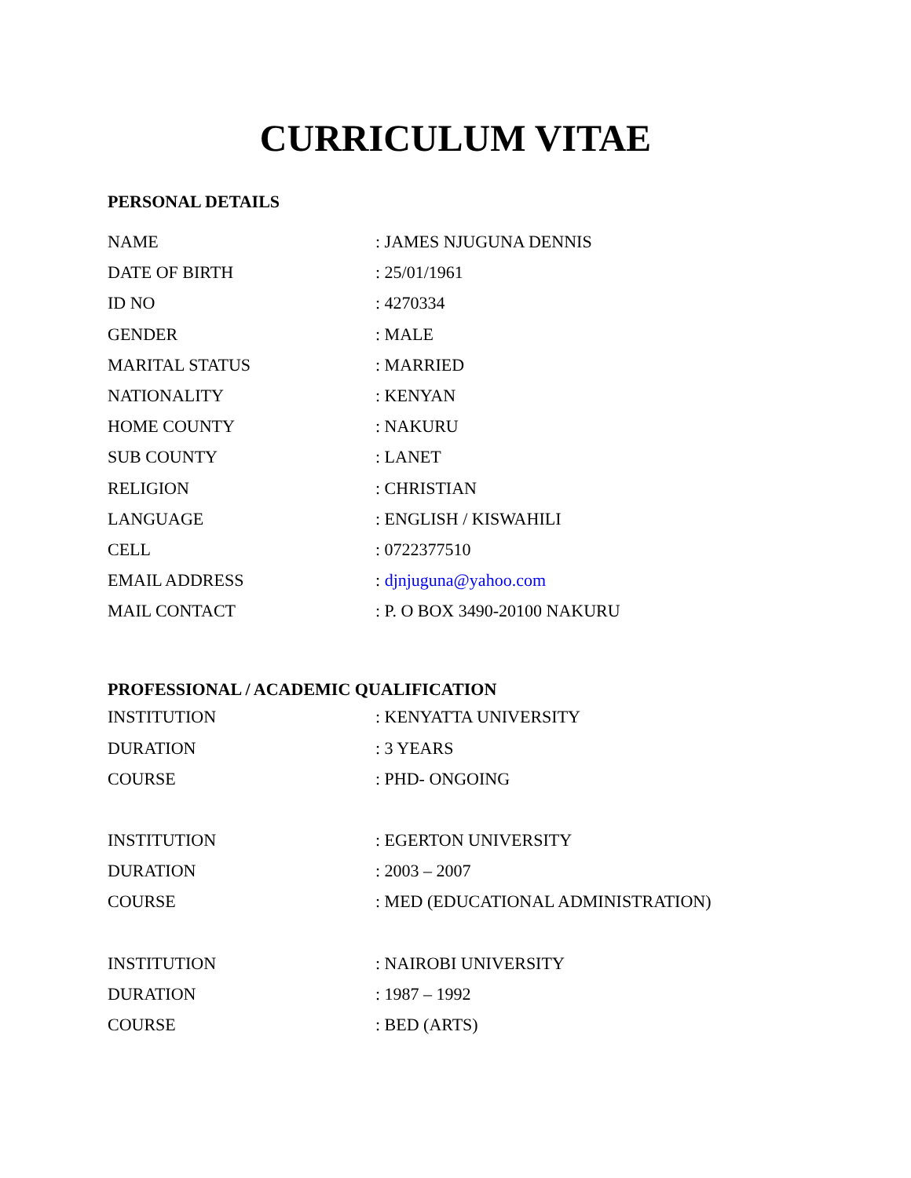CURRICULUM VITAE
PERSONAL DETAILS
NAME: JAMES NJUGUNA DENNIS
DATE OF BIRTH: 25/01/1961
ID NO: 4270334
GENDER: MALE
MARITAL STATUS: MARRIED
NATIONALITY: KENYAN
HOME COUNTY: NAKURU
SUB COUNTY: LANET
RELIGION: CHRISTIAN
LANGUAGE: ENGLISH / KISWAHILI
CELL: 0722377510
EMAIL ADDRESS: djnjuguna@yahoo.com
MAIL CONTACT: P. O BOX 3490-20100 NAKURU
PROFESSIONAL / ACADEMIC QUALIFICATION
INSTITUTION: KENYATTA UNIVERSITY
DURATION: 3 YEARS
COURSE: PHD- ONGOING
INSTITUTION: EGERTON UNIVERSITY
DURATION: 2003 – 2007
COURSE: MED (EDUCATIONAL ADMINISTRATION)
INSTITUTION: NAIROBI UNIVERSITY
DURATION: 1987 – 1992
COURSE: BED (ARTS)